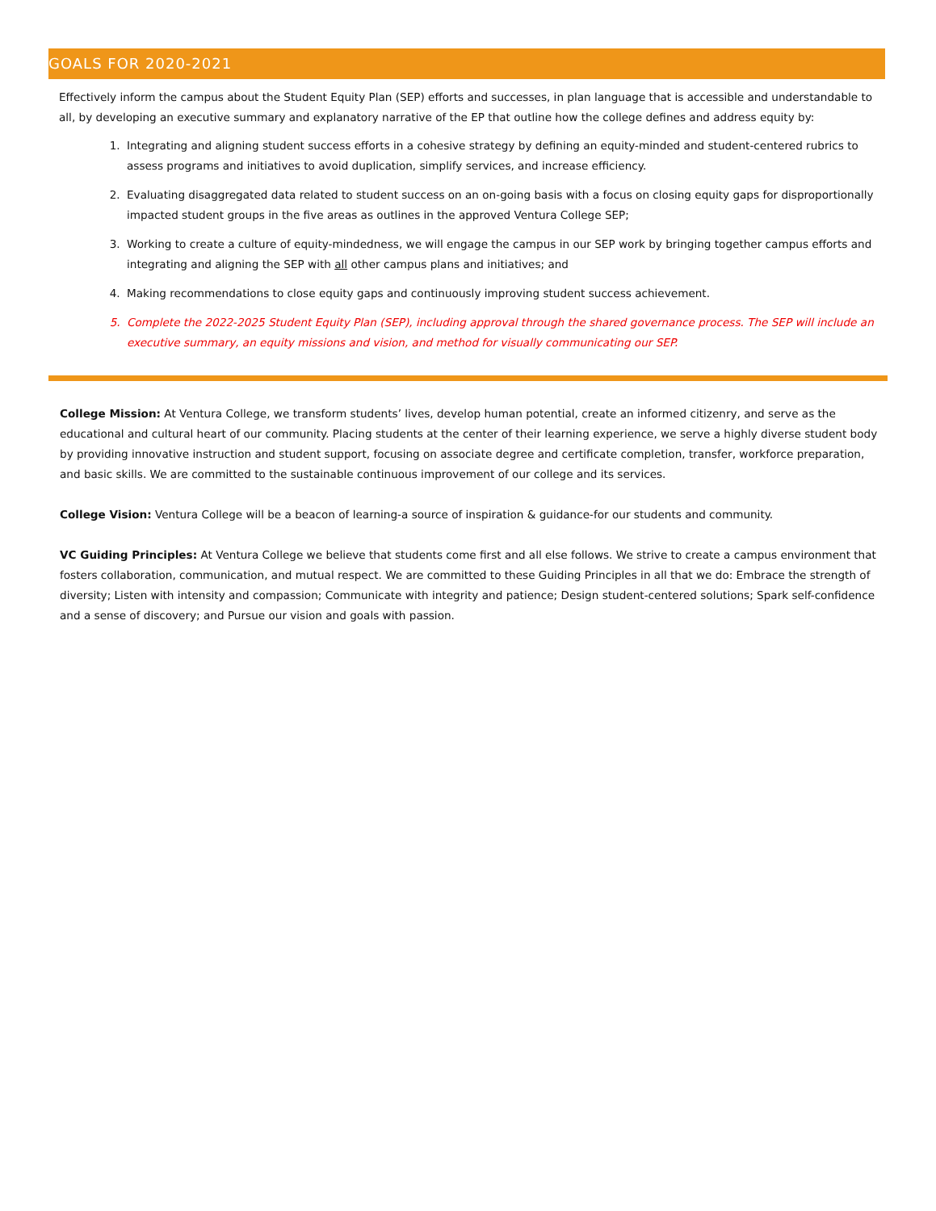GOALS FOR 2020-2021
Effectively inform the campus about the Student Equity Plan (SEP) efforts and successes, in plan language that is accessible and understandable to all, by developing an executive summary and explanatory narrative of the EP that outline how the college defines and address equity by:
1. Integrating and aligning student success efforts in a cohesive strategy by defining an equity-minded and student-centered rubrics to assess programs and initiatives to avoid duplication, simplify services, and increase efficiency.
2. Evaluating disaggregated data related to student success on an on-going basis with a focus on closing equity gaps for disproportionally impacted student groups in the five areas as outlines in the approved Ventura College SEP;
3. Working to create a culture of equity-mindedness, we will engage the campus in our SEP work by bringing together campus efforts and integrating and aligning the SEP with all other campus plans and initiatives; and
4. Making recommendations to close equity gaps and continuously improving student success achievement.
5. Complete the 2022-2025 Student Equity Plan (SEP), including approval through the shared governance process. The SEP will include an executive summary, an equity missions and vision, and method for visually communicating our SEP.
College Mission: At Ventura College, we transform students’ lives, develop human potential, create an informed citizenry, and serve as the educational and cultural heart of our community. Placing students at the center of their learning experience, we serve a highly diverse student body by providing innovative instruction and student support, focusing on associate degree and certificate completion, transfer, workforce preparation, and basic skills. We are committed to the sustainable continuous improvement of our college and its services.
College Vision: Ventura College will be a beacon of learning-a source of inspiration & guidance-for our students and community.
VC Guiding Principles: At Ventura College we believe that students come first and all else follows. We strive to create a campus environment that fosters collaboration, communication, and mutual respect. We are committed to these Guiding Principles in all that we do: Embrace the strength of diversity; Listen with intensity and compassion; Communicate with integrity and patience; Design student-centered solutions; Spark self-confidence and a sense of discovery; and Pursue our vision and goals with passion.